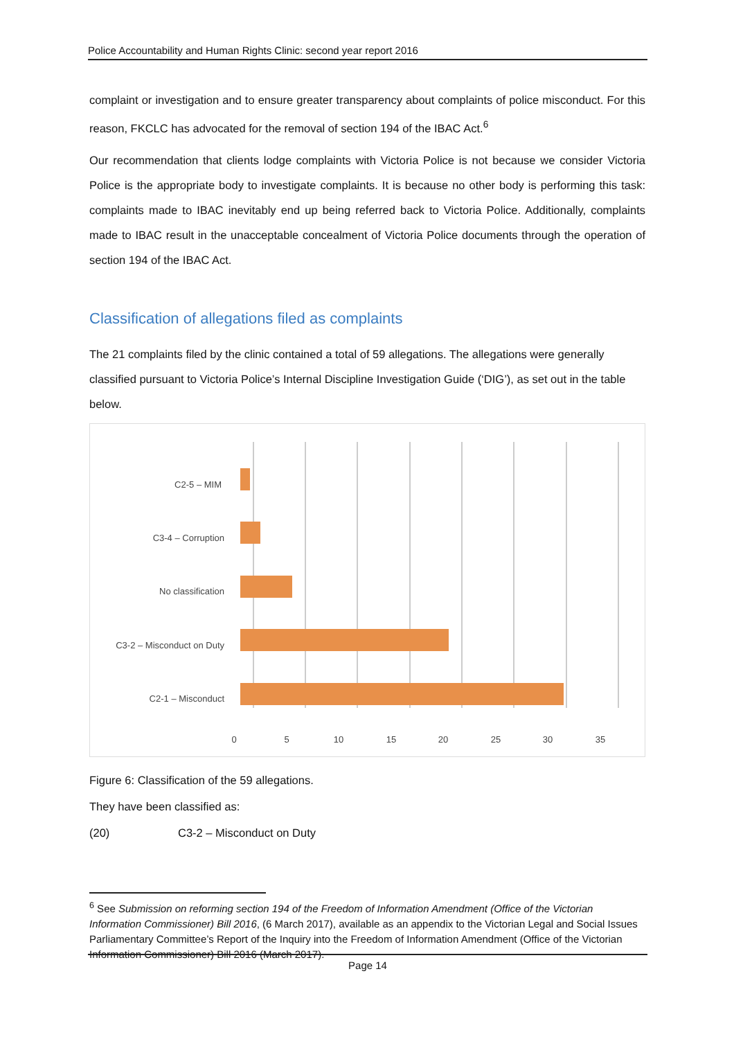Police Accountability and Human Rights Clinic: second year report 2016
complaint or investigation and to ensure greater transparency about complaints of police misconduct. For this reason, FKCLC has advocated for the removal of section 194 of the IBAC Act.<sup>6</sup>
Our recommendation that clients lodge complaints with Victoria Police is not because we consider Victoria Police is the appropriate body to investigate complaints. It is because no other body is performing this task: complaints made to IBAC inevitably end up being referred back to Victoria Police. Additionally, complaints made to IBAC result in the unacceptable concealment of Victoria Police documents through the operation of section 194 of the IBAC Act.
Classification of allegations filed as complaints
The 21 complaints filed by the clinic contained a total of 59 allegations. The allegations were generally classified pursuant to Victoria Police’s Internal Discipline Investigation Guide (‘DIG’), as set out in the table below.
C2-5 – MIM
C3-4 – Corruption
No classification
C3-2 – Misconduct on Duty
C2-1 – Misconduct
0
5
10
15
20
25
30
35
Figure 6: Classification of the 59 allegations.
They have been classified as:
(20) C3-2 – Misconduct on Duty
<sup>6</sup> See Submission on reforming section 194 of the Freedom of Information Amendment (Office of the Victorian Information Commissioner) Bill 2016, (6 March 2017), available as an appendix to the Victorian Legal and Social Issues Parliamentary Committee’s Report of the Inquiry into the Freedom of Information Amendment (Office of the Victorian Information Commissioner) Bill 2016 (March 2017).
Page 14